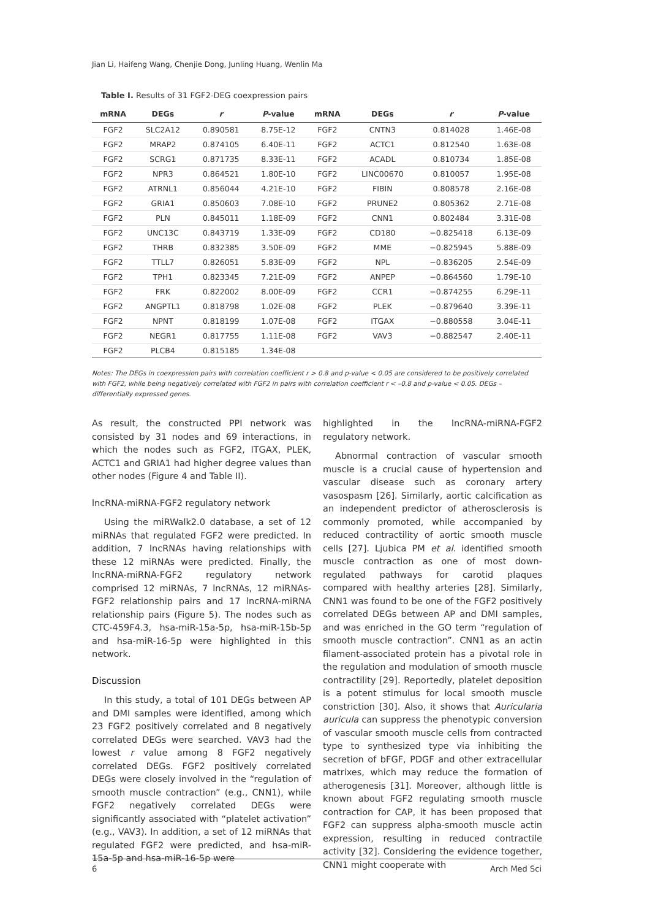Jian Li, Haifeng Wang, Chenjie Dong, Junling Huang, Wenlin Ma
Table I. Results of 31 FGF2-DEG coexpression pairs
| mRNA | DEGs | r | P -value | mRNA | DEGs | r | P -value |
| --- | --- | --- | --- | --- | --- | --- | --- |
| FGF2 | SLC2A12 | 0.890581 | 8.75E-12 | FGF2 | CNTN3 | 0.814028 | 1.46E-08 |
| FGF2 | MRAP2 | 0.874105 | 6.40E-11 | FGF2 | ACTC1 | 0.812540 | 1.63E-08 |
| FGF2 | SCRG1 | 0.871735 | 8.33E-11 | FGF2 | ACADL | 0.810734 | 1.85E-08 |
| FGF2 | NPR3 | 0.864521 | 1.80E-10 | FGF2 | LINC00670 | 0.810057 | 1.95E-08 |
| FGF2 | ATRNL1 | 0.856044 | 4.21E-10 | FGF2 | FIBIN | 0.808578 | 2.16E-08 |
| FGF2 | GRIA1 | 0.850603 | 7.08E-10 | FGF2 | PRUNE2 | 0.805362 | 2.71E-08 |
| FGF2 | PLN | 0.845011 | 1.18E-09 | FGF2 | CNN1 | 0.802484 | 3.31E-08 |
| FGF2 | UNC13C | 0.843719 | 1.33E-09 | FGF2 | CD180 | −0.825418 | 6.13E-09 |
| FGF2 | THRB | 0.832385 | 3.50E-09 | FGF2 | MME | −0.825945 | 5.88E-09 |
| FGF2 | TTLL7 | 0.826051 | 5.83E-09 | FGF2 | NPL | −0.836205 | 2.54E-09 |
| FGF2 | TPH1 | 0.823345 | 7.21E-09 | FGF2 | ANPEP | −0.864560 | 1.79E-10 |
| FGF2 | FRK | 0.822002 | 8.00E-09 | FGF2 | CCR1 | −0.874255 | 6.29E-11 |
| FGF2 | ANGPTL1 | 0.818798 | 1.02E-08 | FGF2 | PLEK | −0.879640 | 3.39E-11 |
| FGF2 | NPNT | 0.818199 | 1.07E-08 | FGF2 | ITGAX | −0.880558 | 3.04E-11 |
| FGF2 | NEGR1 | 0.817755 | 1.11E-08 | FGF2 | VAV3 | −0.882547 | 2.40E-11 |
| FGF2 | PLCB4 | 0.815185 | 1.34E-08 | | | | |
Notes: The DEGs in coexpression pairs with correlation coefficient r > 0.8 and p-value < 0.05 are considered to be positively correlated with FGF2, while being negatively correlated with FGF2 in pairs with correlation coefficient r < –0.8 and p-value < 0.05. DEGs – differentially expressed genes.
As result, the constructed PPI network was consisted by 31 nodes and 69 interactions, in which the nodes such as FGF2, ITGAX, PLEK, ACTC1 and GRIA1 had higher degree values than other nodes (Figure 4 and Table II).
lncRNA-miRNA-FGF2 regulatory network
Using the miRWalk2.0 database, a set of 12 miRNAs that regulated FGF2 were predicted. In addition, 7 lncRNAs having relationships with these 12 miRNAs were predicted. Finally, the lncRNA-miRNA-FGF2 regulatory network comprised 12 miRNAs, 7 lncRNAs, 12 miRNAs-FGF2 relationship pairs and 17 lncRNA-miRNA relationship pairs (Figure 5). The nodes such as CTC-459F4.3, hsa-miR-15a-5p, hsa-miR-15b-5p and hsa-miR-16-5p were highlighted in this network.
Discussion
In this study, a total of 101 DEGs between AP and DMI samples were identified, among which 23 FGF2 positively correlated and 8 negatively correlated DEGs were searched. VAV3 had the lowest r value among 8 FGF2 negatively correlated DEGs. FGF2 positively correlated DEGs were closely involved in the “regulation of smooth muscle contraction” (e.g., CNN1), while FGF2 negatively correlated DEGs were significantly associated with “platelet activation” (e.g., VAV3). In addition, a set of 12 miRNAs that regulated FGF2 were predicted, and hsa-miR-15a-5p and hsa-miR-16-5p were
highlighted in the lncRNA-miRNA-FGF2 regulatory network.
Abnormal contraction of vascular smooth muscle is a crucial cause of hypertension and vascular disease such as coronary artery vasospasm [26]. Similarly, aortic calcification as an independent predictor of atherosclerosis is commonly promoted, while accompanied by reduced contractility of aortic smooth muscle cells [27]. Ljubica PM et al. identified smooth muscle contraction as one of most down-regulated pathways for carotid plaques compared with healthy arteries [28]. Similarly, CNN1 was found to be one of the FGF2 positively correlated DEGs between AP and DMI samples, and was enriched in the GO term “regulation of smooth muscle contraction”. CNN1 as an actin filament-associated protein has a pivotal role in the regulation and modulation of smooth muscle contractility [29]. Reportedly, platelet deposition is a potent stimulus for local smooth muscle constriction [30]. Also, it shows that Auricularia auricula can suppress the phenotypic conversion of vascular smooth muscle cells from contracted type to synthesized type via inhibiting the secretion of bFGF, PDGF and other extracellular matrixes, which may reduce the formation of atherogenesis [31]. Moreover, although little is known about FGF2 regulating smooth muscle contraction for CAP, it has been proposed that FGF2 can suppress alpha-smooth muscle actin expression, resulting in reduced contractile activity [32]. Considering the evidence together, CNN1 might cooperate with
6 Arch Med Sci